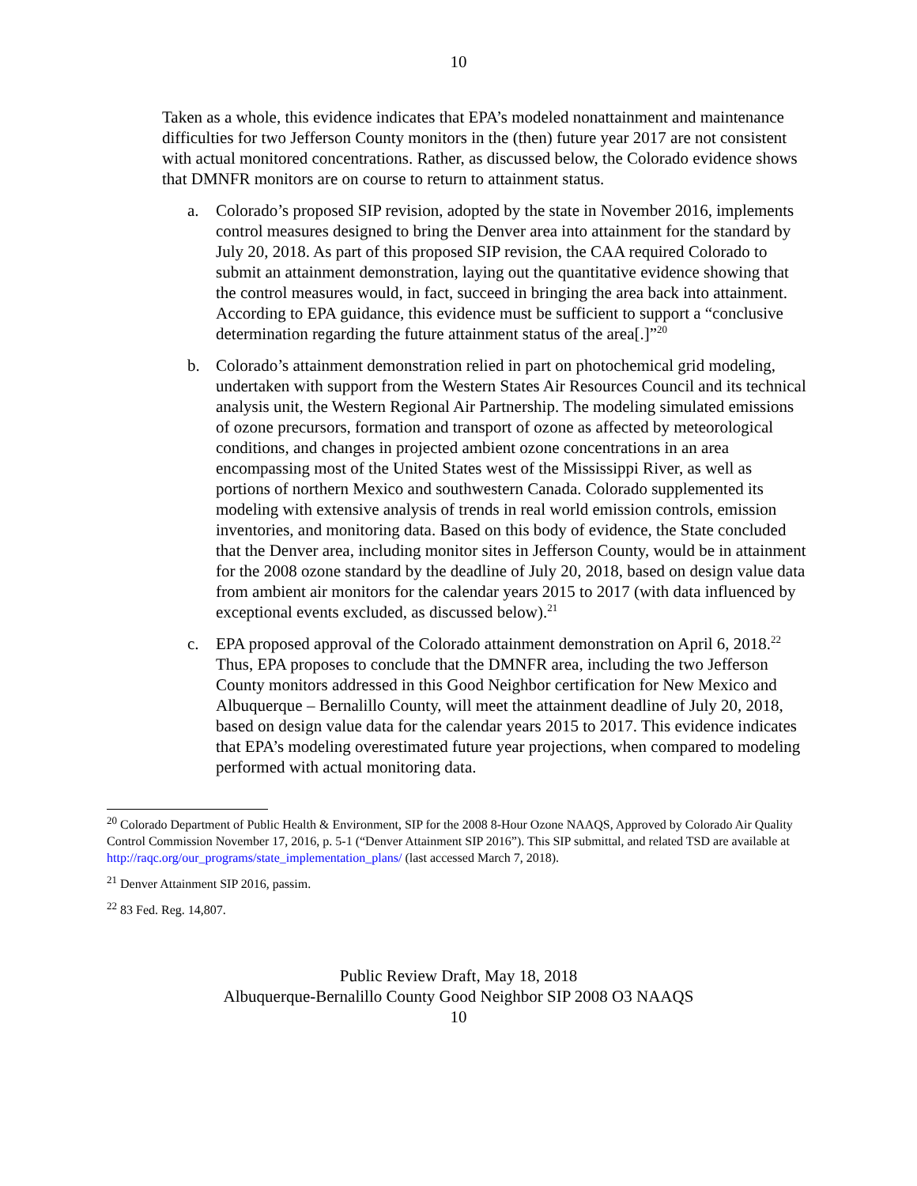10
Taken as a whole, this evidence indicates that EPA’s modeled nonattainment and maintenance difficulties for two Jefferson County monitors in the (then) future year 2017 are not consistent with actual monitored concentrations. Rather, as discussed below, the Colorado evidence shows that DMNFR monitors are on course to return to attainment status.
a. Colorado’s proposed SIP revision, adopted by the state in November 2016, implements control measures designed to bring the Denver area into attainment for the standard by July 20, 2018. As part of this proposed SIP revision, the CAA required Colorado to submit an attainment demonstration, laying out the quantitative evidence showing that the control measures would, in fact, succeed in bringing the area back into attainment. According to EPA guidance, this evidence must be sufficient to support a “conclusive determination regarding the future attainment status of the area[.]”<sup>20</sup>
b. Colorado’s attainment demonstration relied in part on photochemical grid modeling, undertaken with support from the Western States Air Resources Council and its technical analysis unit, the Western Regional Air Partnership. The modeling simulated emissions of ozone precursors, formation and transport of ozone as affected by meteorological conditions, and changes in projected ambient ozone concentrations in an area encompassing most of the United States west of the Mississippi River, as well as portions of northern Mexico and southwestern Canada. Colorado supplemented its modeling with extensive analysis of trends in real world emission controls, emission inventories, and monitoring data. Based on this body of evidence, the State concluded that the Denver area, including monitor sites in Jefferson County, would be in attainment for the 2008 ozone standard by the deadline of July 20, 2018, based on design value data from ambient air monitors for the calendar years 2015 to 2017 (with data influenced by exceptional events excluded, as discussed below).<sup>21</sup>
c. EPA proposed approval of the Colorado attainment demonstration on April 6, 2018.<sup>22</sup> Thus, EPA proposes to conclude that the DMNFR area, including the two Jefferson County monitors addressed in this Good Neighbor certification for New Mexico and Albuquerque – Bernalillo County, will meet the attainment deadline of July 20, 2018, based on design value data for the calendar years 2015 to 2017. This evidence indicates that EPA’s modeling overestimated future year projections, when compared to modeling performed with actual monitoring data.
<sup>20</sup> Colorado Department of Public Health & Environment, SIP for the 2008 8-Hour Ozone NAAQS, Approved by Colorado Air Quality Control Commission November 17, 2016, p. 5-1 (“Denver Attainment SIP 2016”). This SIP submittal, and related TSD are available at http://raqc.org/our_programs/state_implementation_plans/ (last accessed March 7, 2018).
<sup>21</sup> Denver Attainment SIP 2016, passim.
<sup>22</sup> 83 Fed. Reg. 14,807.
Public Review Draft, May 18, 2018
Albuquerque-Bernalillo County Good Neighbor SIP 2008 O3 NAAQS
10